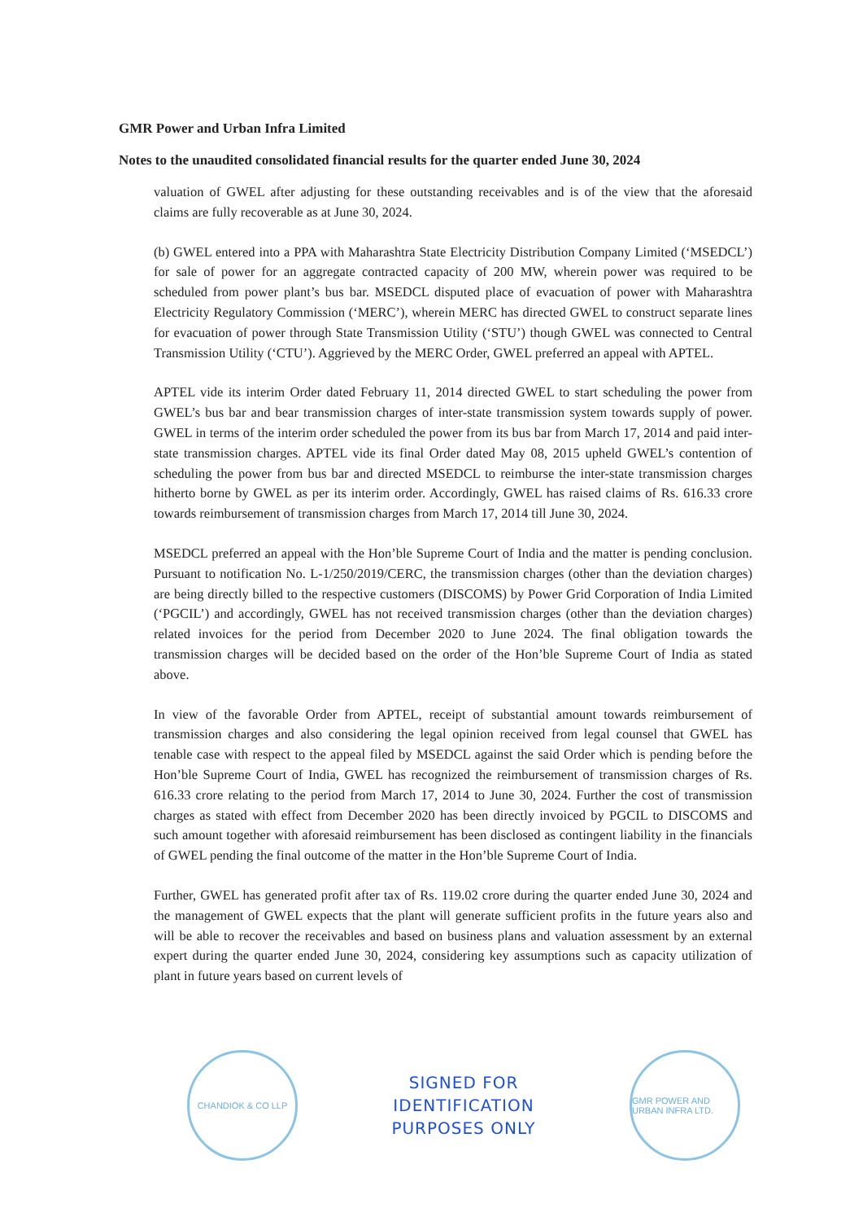GMR Power and Urban Infra Limited
Notes to the unaudited consolidated financial results for the quarter ended June 30, 2024
valuation of GWEL after adjusting for these outstanding receivables and is of the view that the aforesaid claims are fully recoverable as at June 30, 2024.
(b) GWEL entered into a PPA with Maharashtra State Electricity Distribution Company Limited (‘MSEDCL’) for sale of power for an aggregate contracted capacity of 200 MW, wherein power was required to be scheduled from power plant’s bus bar. MSEDCL disputed place of evacuation of power with Maharashtra Electricity Regulatory Commission (‘MERC’), wherein MERC has directed GWEL to construct separate lines for evacuation of power through State Transmission Utility (‘STU’) though GWEL was connected to Central Transmission Utility (‘CTU’). Aggrieved by the MERC Order, GWEL preferred an appeal with APTEL.
APTEL vide its interim Order dated February 11, 2014 directed GWEL to start scheduling the power from GWEL’s bus bar and bear transmission charges of inter-state transmission system towards supply of power. GWEL in terms of the interim order scheduled the power from its bus bar from March 17, 2014 and paid inter-state transmission charges. APTEL vide its final Order dated May 08, 2015 upheld GWEL’s contention of scheduling the power from bus bar and directed MSEDCL to reimburse the inter-state transmission charges hitherto borne by GWEL as per its interim order. Accordingly, GWEL has raised claims of Rs. 616.33 crore towards reimbursement of transmission charges from March 17, 2014 till June 30, 2024.
MSEDCL preferred an appeal with the Hon’ble Supreme Court of India and the matter is pending conclusion. Pursuant to notification No. L-1/250/2019/CERC, the transmission charges (other than the deviation charges) are being directly billed to the respective customers (DISCOMS) by Power Grid Corporation of India Limited (‘PGCIL’) and accordingly, GWEL has not received transmission charges (other than the deviation charges) related invoices for the period from December 2020 to June 2024. The final obligation towards the transmission charges will be decided based on the order of the Hon’ble Supreme Court of India as stated above.
In view of the favorable Order from APTEL, receipt of substantial amount towards reimbursement of transmission charges and also considering the legal opinion received from legal counsel that GWEL has tenable case with respect to the appeal filed by MSEDCL against the said Order which is pending before the Hon’ble Supreme Court of India, GWEL has recognized the reimbursement of transmission charges of Rs. 616.33 crore relating to the period from March 17, 2014 to June 30, 2024. Further the cost of transmission charges as stated with effect from December 2020 has been directly invoiced by PGCIL to DISCOMS and such amount together with aforesaid reimbursement has been disclosed as contingent liability in the financials of GWEL pending the final outcome of the matter in the Hon’ble Supreme Court of India.
Further, GWEL has generated profit after tax of Rs. 119.02 crore during the quarter ended June 30, 2024 and the management of GWEL expects that the plant will generate sufficient profits in the future years also and will be able to recover the receivables and based on business plans and valuation assessment by an external expert during the quarter ended June 30, 2024, considering key assumptions such as capacity utilization of plant in future years based on current levels of
CHANDIOK & CO LLP
SIGNED FOR
IDENTIFICATION
PURPOSES ONLY
GMR POWER AND URBAN INFRA LTD.